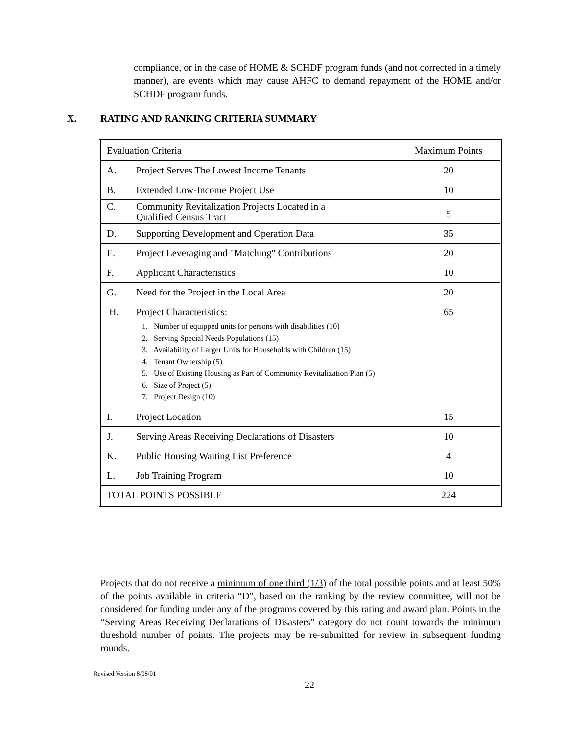compliance, or in the case of HOME & SCHDF program funds (and not corrected in a timely manner), are events which may cause AHFC to demand repayment of the HOME and/or SCHDF program funds.
X. RATING AND RANKING CRITERIA SUMMARY
| Evaluation Criteria | Maximum Points |
| A. Project Serves The Lowest Income Tenants | 20 |
| B. Extended Low-Income Project Use | 10 |
| C. Community Revitalization Projects Located in a Qualified Census Tract | 5 |
| D. Supporting Development and Operation Data | 35 |
| E. Project Leveraging and "Matching" Contributions | 20 |
| F. Applicant Characteristics | 10 |
| G. Need for the Project in the Local Area | 20 |
| H. Project Characteristics: 1. Number of equipped units for persons with disabilities (10) 2. Serving Special Needs Populations (15) 3. Availability of Larger Units for Households with Children (15) 4. Tenant Ownership (5) 5. Use of Existing Housing as Part of Community Revitalization Plan (5) 6. Size of Project (5) 7. Project Design (10) | 65 |
| I. Project Location | 15 |
| J. Serving Areas Receiving Declarations of Disasters | 10 |
| K. Public Housing Waiting List Preference | 4 |
| L. Job Training Program | 10 |
| TOTAL POINTS POSSIBLE | 224 |
Projects that do not receive a minimum of one third (1/3) of the total possible points and at least 50% of the points available in criteria “D”, based on the ranking by the review committee, will not be considered for funding under any of the programs covered by this rating and award plan. Points in the “Serving Areas Receiving Declarations of Disasters” category do not count towards the minimum threshold number of points. The projects may be re-submitted for review in subsequent funding rounds.
Revised Version 8/08/01
22